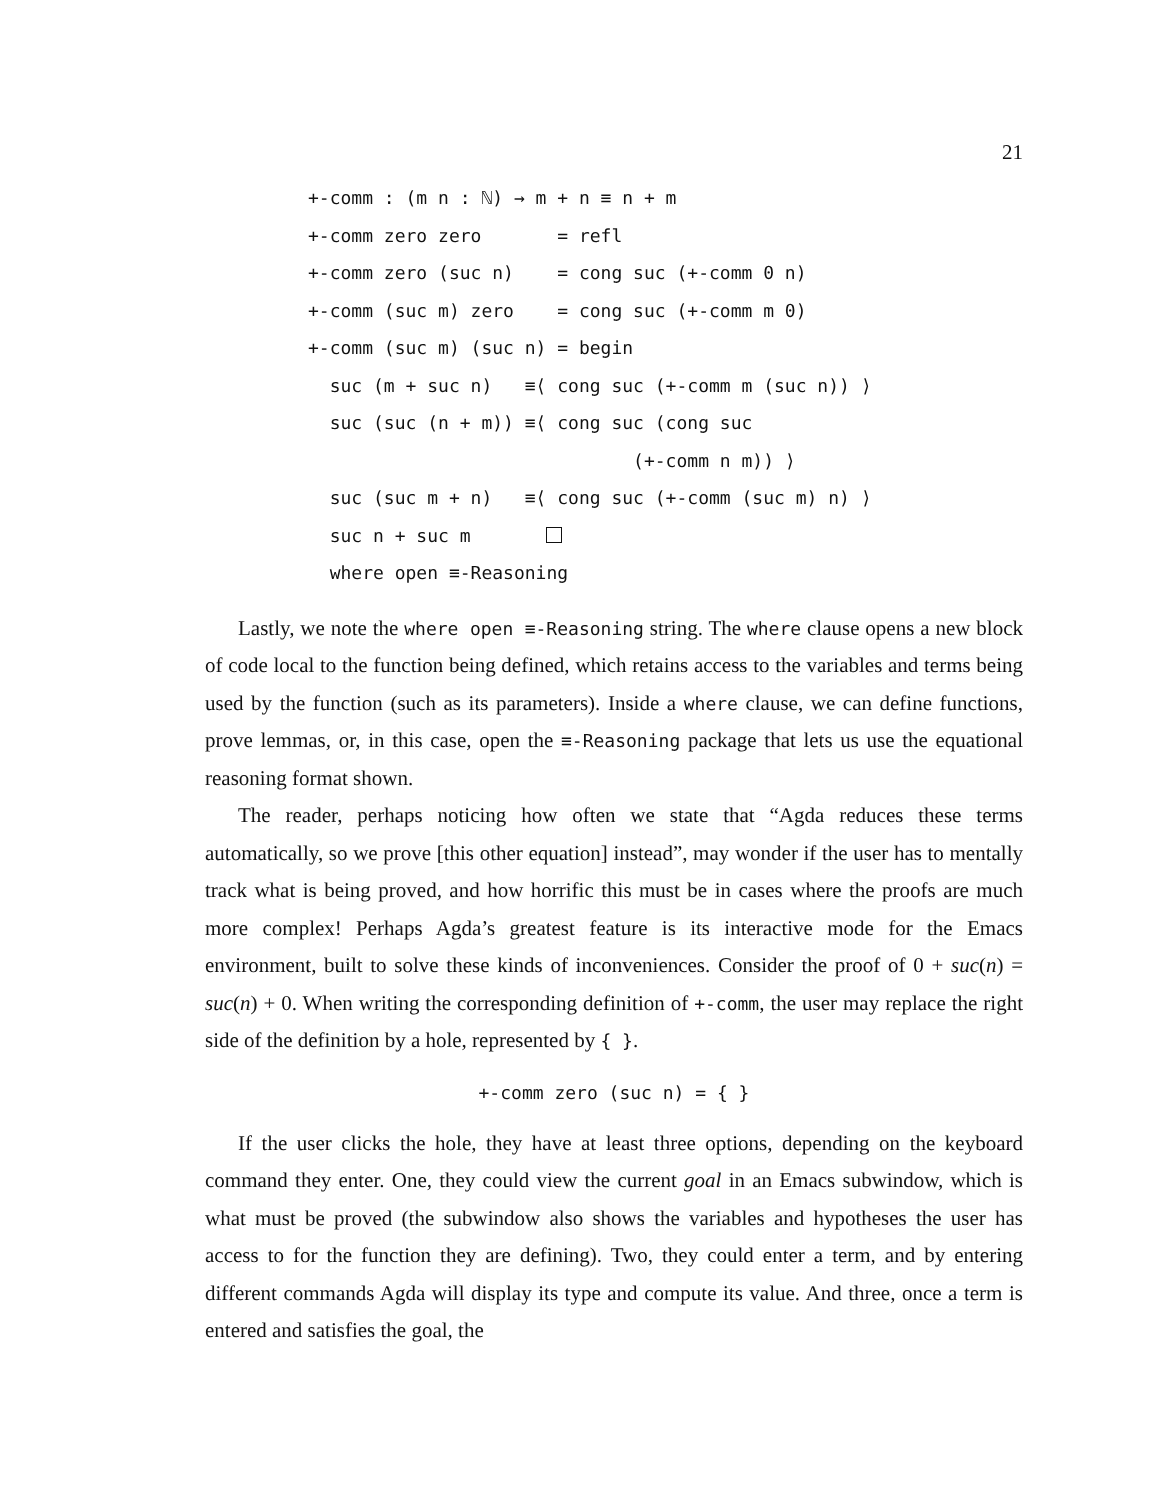21
+-comm : (m n : ℕ) → m + n ≡ n + m
+-comm zero zero       = refl
+-comm zero (suc n)    = cong suc (+-comm 0 n)
+-comm (suc m) zero    = cong suc (+-comm m 0)
+-comm (suc m) (suc n) = begin
  suc (m + suc n)   ≡⟨ cong suc (+-comm m (suc n)) ⟩
  suc (suc (n + m)) ≡⟨ cong suc (cong suc
                              (+-comm n m)) ⟩
  suc (suc m + n)   ≡⟨ cong suc (+-comm (suc m) n) ⟩
  suc n + suc m       
  where open ≡-Reasoning
Lastly, we note the where open ≡-Reasoning string. The where clause opens a new block of code local to the function being defined, which retains access to the variables and terms being used by the function (such as its parameters). Inside a where clause, we can define functions, prove lemmas, or, in this case, open the ≡-Reasoning package that lets us use the equational reasoning format shown.
The reader, perhaps noticing how often we state that “Agda reduces these terms automatically, so we prove [this other equation] instead”, may wonder if the user has to mentally track what is being proved, and how horrific this must be in cases where the proofs are much more complex! Perhaps Agda’s greatest feature is its interactive mode for the Emacs environment, built to solve these kinds of inconveniences. Consider the proof of 0 + suc(n) = suc(n) + 0. When writing the corresponding definition of +-comm, the user may replace the right side of the definition by a hole, represented by { }.
+-comm zero (suc n) = { }
If the user clicks the hole, they have at least three options, depending on the keyboard command they enter. One, they could view the current goal in an Emacs subwindow, which is what must be proved (the subwindow also shows the variables and hypotheses the user has access to for the function they are defining). Two, they could enter a term, and by entering different commands Agda will display its type and compute its value. And three, once a term is entered and satisfies the goal, the